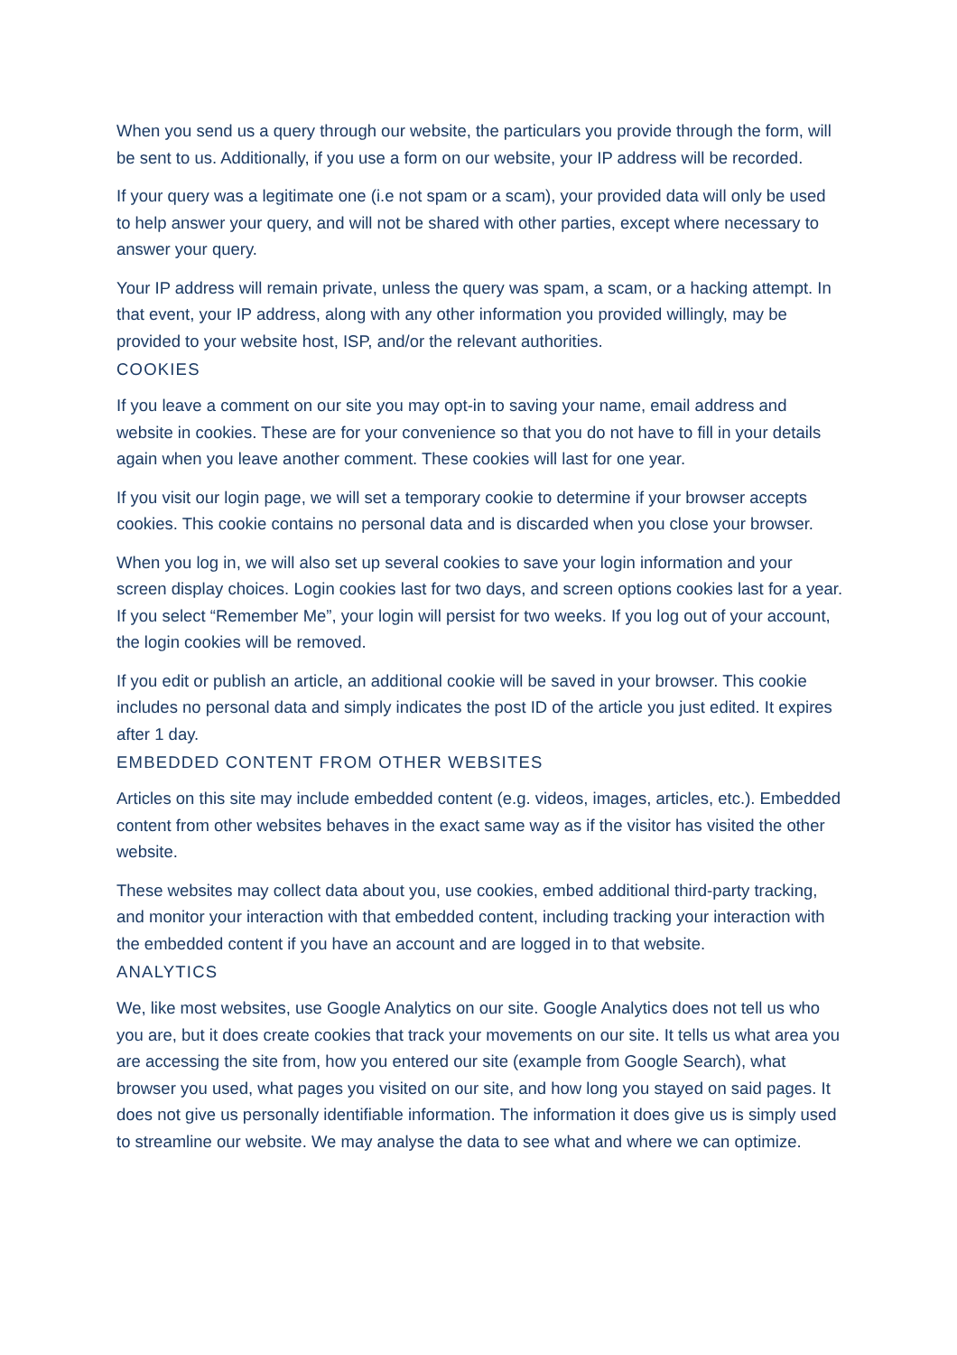When you send us a query through our website, the particulars you provide through the form, will be sent to us. Additionally, if you use a form on our website, your IP address will be recorded.
If your query was a legitimate one (i.e not spam or a scam), your provided data will only be used to help answer your query, and will not be shared with other parties, except where necessary to answer your query.
Your IP address will remain private, unless the query was spam, a scam, or a hacking attempt. In that event, your IP address, along with any other information you provided willingly, may be provided to your website host, ISP, and/or the relevant authorities.
COOKIES
If you leave a comment on our site you may opt-in to saving your name, email address and website in cookies. These are for your convenience so that you do not have to fill in your details again when you leave another comment. These cookies will last for one year.
If you visit our login page, we will set a temporary cookie to determine if your browser accepts cookies. This cookie contains no personal data and is discarded when you close your browser.
When you log in, we will also set up several cookies to save your login information and your screen display choices. Login cookies last for two days, and screen options cookies last for a year. If you select “Remember Me”, your login will persist for two weeks. If you log out of your account, the login cookies will be removed.
If you edit or publish an article, an additional cookie will be saved in your browser. This cookie includes no personal data and simply indicates the post ID of the article you just edited. It expires after 1 day.
EMBEDDED CONTENT FROM OTHER WEBSITES
Articles on this site may include embedded content (e.g. videos, images, articles, etc.). Embedded content from other websites behaves in the exact same way as if the visitor has visited the other website.
These websites may collect data about you, use cookies, embed additional third-party tracking, and monitor your interaction with that embedded content, including tracking your interaction with the embedded content if you have an account and are logged in to that website.
ANALYTICS
We, like most websites, use Google Analytics on our site. Google Analytics does not tell us who you are, but it does create cookies that track your movements on our site. It tells us what area you are accessing the site from, how you entered our site (example from Google Search), what browser you used, what pages you visited on our site, and how long you stayed on said pages. It does not give us personally identifiable information. The information it does give us is simply used to streamline our website. We may analyse the data to see what and where we can optimize.